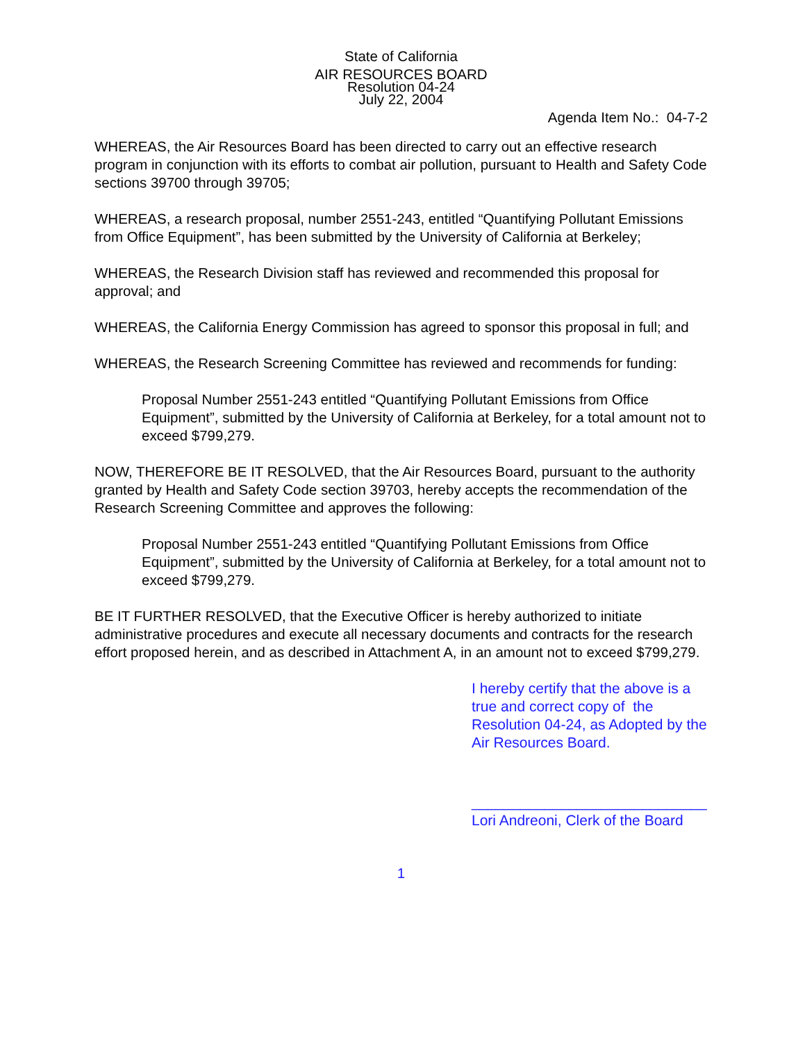State of California
AIR RESOURCES BOARD
Resolution 04-24
July 22, 2004
Agenda Item No.: 04-7-2
WHEREAS, the Air Resources Board has been directed to carry out an effective research program in conjunction with its efforts to combat air pollution, pursuant to Health and Safety Code sections 39700 through 39705;
WHEREAS, a research proposal, number 2551-243, entitled “Quantifying Pollutant Emissions from Office Equipment”, has been submitted by the University of California at Berkeley;
WHEREAS, the Research Division staff has reviewed and recommended this proposal for approval; and
WHEREAS, the California Energy Commission has agreed to sponsor this proposal in full; and
WHEREAS, the Research Screening Committee has reviewed and recommends for funding:
Proposal Number 2551-243 entitled “Quantifying Pollutant Emissions from Office Equipment”, submitted by the University of California at Berkeley, for a total amount not to exceed $799,279.
NOW, THEREFORE BE IT RESOLVED, that the Air Resources Board, pursuant to the authority granted by Health and Safety Code section 39703, hereby accepts the recommendation of the Research Screening Committee and approves the following:
Proposal Number 2551-243 entitled “Quantifying Pollutant Emissions from Office Equipment”, submitted by the University of California at Berkeley, for a total amount not to exceed $799,279.
BE IT FURTHER RESOLVED, that the Executive Officer is hereby authorized to initiate administrative procedures and execute all necessary documents and contracts for the research effort proposed herein, and as described in Attachment A, in an amount not to exceed $799,279.
I hereby certify that the above is a true and correct copy of the Resolution 04-24, as Adopted by the Air Resources Board.
_____________________________
Lori Andreoni, Clerk of the Board
1